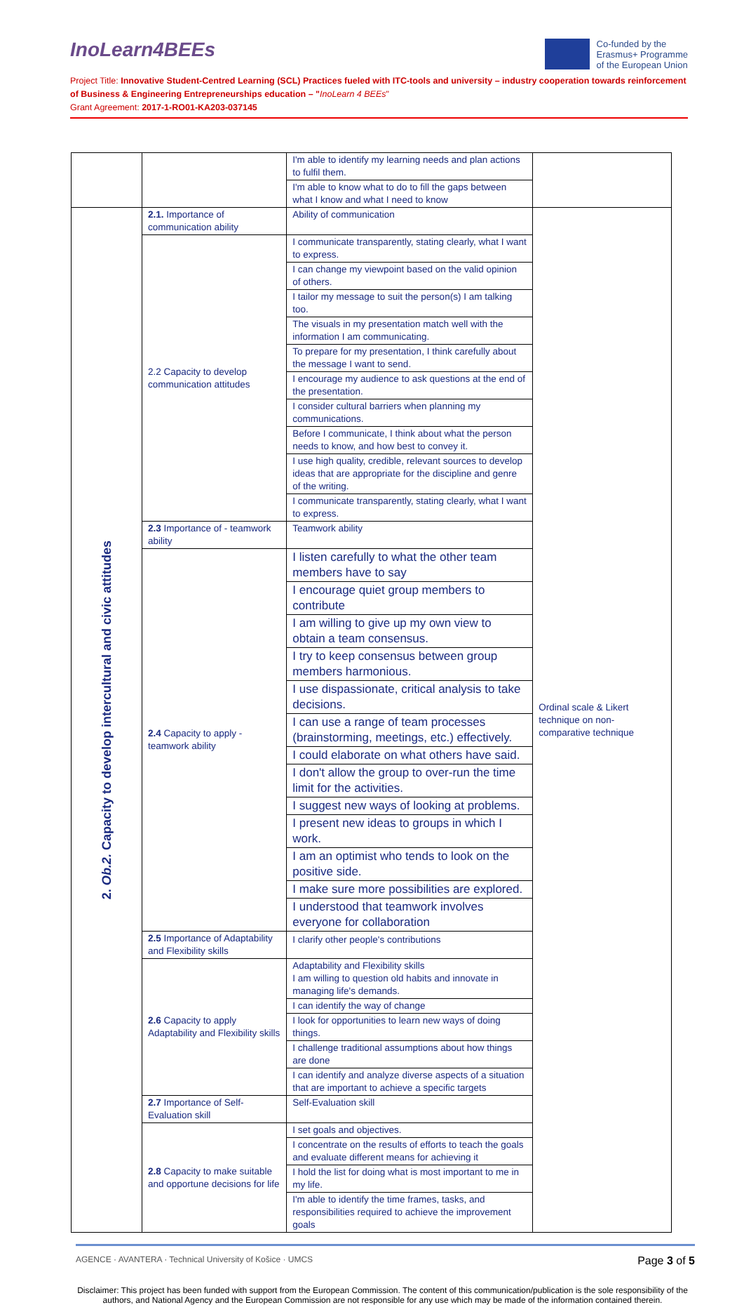InoLearn4BEEs
Co-funded by the
Erasmus+ Programme
of the European Union
Project Title: Innovative Student-Centred Learning (SCL) Practices fueled with ITC-tools and university – industry cooperation towards reinforcement of Business & Engineering Entrepreneurships education – "InoLearn 4 BEEs"
Grant Agreement: 2017-1-RO01-KA203-037145
| | | I'm able to identify my learning needs and plan actions to fulfil them. | |
| | | I'm able to know what to do to fill the gaps between what I know and what I need to know | |
| 2. Ob.2. Capacity to develop intercultural and civic attitudes | 2.1. Importance of communication ability | Ability of communication | Ordinal scale & Likert technique on non-comparative technique |
| | 2.2 Capacity to develop communication attitudes | I communicate transparently, stating clearly, what I want to express. | |
| | | I can change my viewpoint based on the valid opinion of others. | |
| | | I tailor my message to suit the person(s) I am talking too. | |
| | | The visuals in my presentation match well with the information I am communicating. | |
| | | To prepare for my presentation, I think carefully about the message I want to send. | |
| | | I encourage my audience to ask questions at the end of the presentation. | |
| | | I consider cultural barriers when planning my communications. | |
| | | Before I communicate, I think about what the person needs to know, and how best to convey it. | |
| | | I use high quality, credible, relevant sources to develop ideas that are appropriate for the discipline and genre of the writing. | |
| | | I communicate transparently, stating clearly, what I want to express. | |
| | 2.3 Importance of - teamwork ability | Teamwork ability | |
| | 2.4 Capacity to apply - teamwork ability | I listen carefully to what the other team members have to say | |
| | | I encourage quiet group members to contribute | |
| | | I am willing to give up my own view to obtain a team consensus. | |
| | | I try to keep consensus between group members harmonious. | |
| | | I use dispassionate, critical analysis to take decisions. | |
| | | I can use a range of team processes (brainstorming, meetings, etc.) effectively. | |
| | | I could elaborate on what others have said. | |
| | | I don't allow the group to over-run the time limit for the activities. | |
| | | I suggest new ways of looking at problems. | |
| | | I present new ideas to groups in which I work. | |
| | | I am an optimist who tends to look on the positive side. | |
| | | I make sure more possibilities are explored. | |
| | | I understood that teamwork involves everyone for collaboration | |
| | 2.5 Importance of Adaptability and Flexibility skills | I clarify other people's contributions | |
| | 2.6 Capacity to apply Adaptability and Flexibility skills | Adaptability and Flexibility skills I am willing to question old habits and innovate in managing life's demands. | |
| | | I can identify the way of change | |
| | | I look for opportunities to learn new ways of doing things. | |
| | | I challenge traditional assumptions about how things are done | |
| | | I can identify and analyze diverse aspects of a situation that are important to achieve a specific targets | |
| | 2.7 Importance of Self-Evaluation skill | Self-Evaluation skill | |
| | 2.8 Capacity to make suitable and opportune decisions for life | I set goals and objectives. | |
| | | I concentrate on the results of efforts to teach the goals and evaluate different means for achieving it | |
| | | I hold the list for doing what is most important to me in my life. | |
| | | I'm able to identify the time frames, tasks, and responsibilities required to achieve the improvement goals | |
AGENCE · AVANTERA · Technical University of Košice · UMCS
Page 3 of 5
Disclaimer: This project has been funded with support from the European Commission. The content of this communication/publication is the sole responsibility of the authors, and National Agency and the European Commission are not responsible for any use which may be made of the information contained therein.